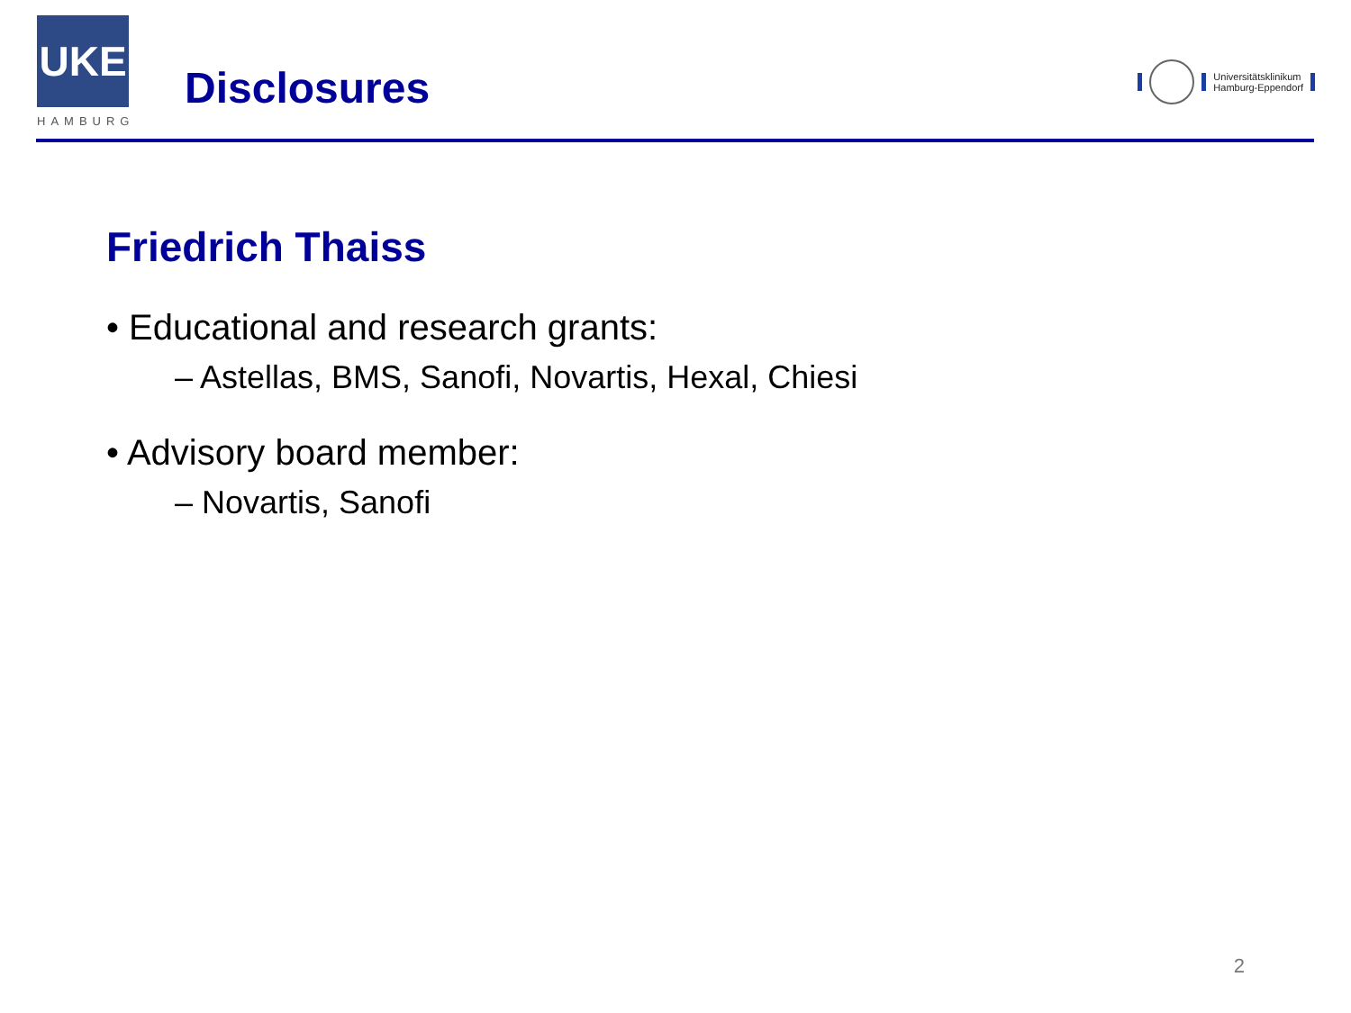UKE
HAMBURG
Disclosures
Universitätsklinikum
Hamburg-Eppendorf
Friedrich Thaiss
• Educational and research grants:
– Astellas, BMS, Sanofi, Novartis, Hexal, Chiesi
• Advisory board member:
– Novartis, Sanofi
2